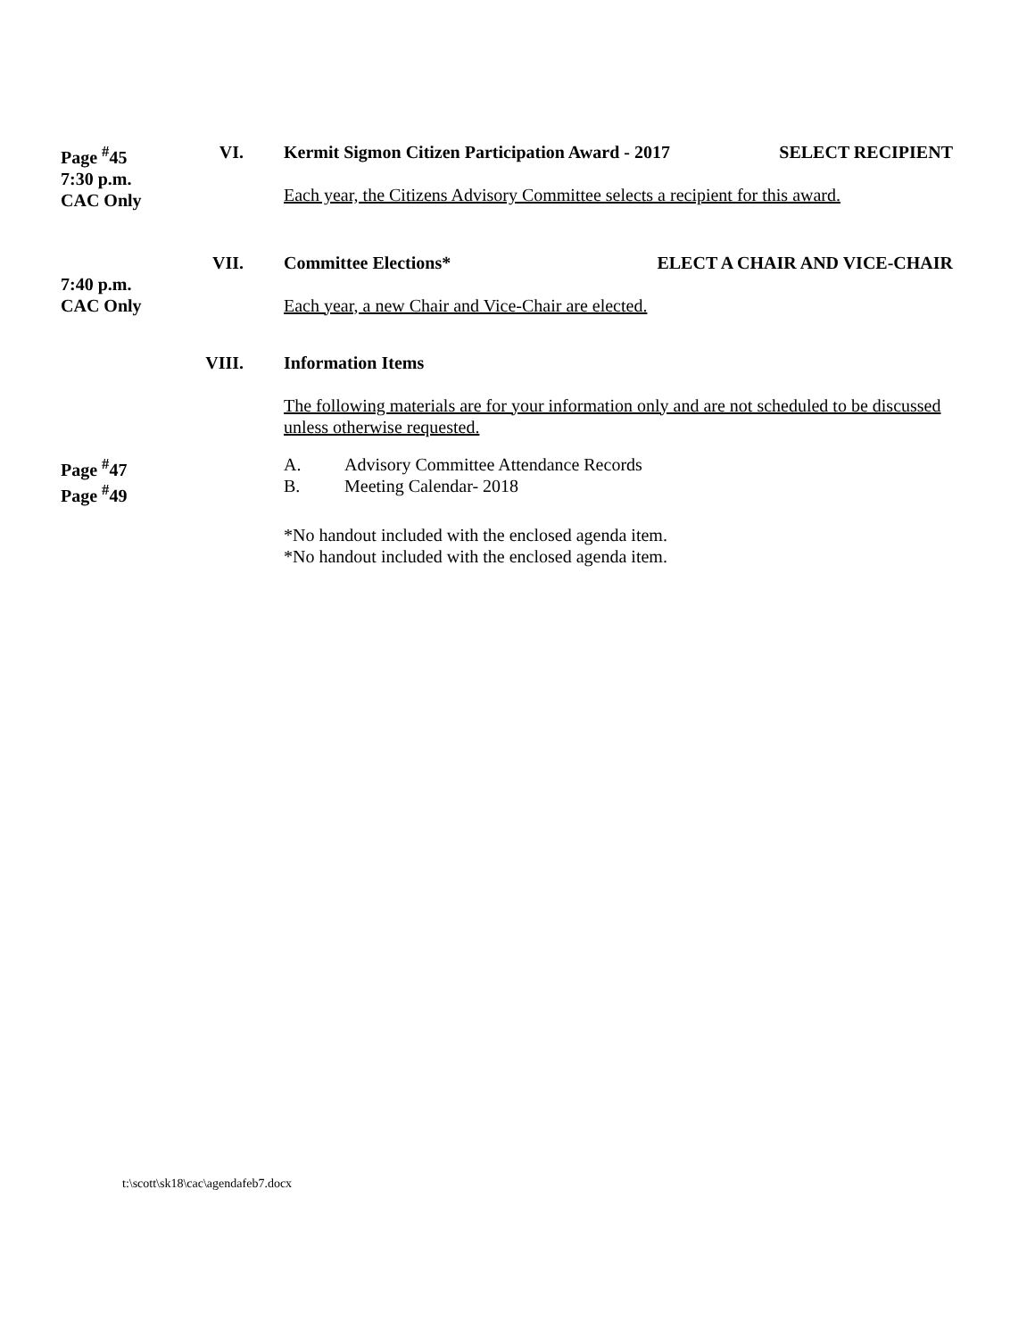Page <sup>#</sup>45
7:30 p.m.
CAC Only
VI. Kermit Sigmon Citizen Participation Award - 2017 SELECT RECIPIENT
Each year, the Citizens Advisory Committee selects a recipient for this award.
7:40 p.m.
CAC Only
VII. Committee Elections* ELECT A CHAIR AND VICE-CHAIR
Each year, a new Chair and Vice-Chair are elected.
VIII. Information Items
The following materials are for your information only and are not scheduled to be discussed unless otherwise requested.
Page <sup>#</sup>47
Page <sup>#</sup>49
A. Advisory Committee Attendance Records
B. Meeting Calendar- 2018
*No handout included with the enclosed agenda item.
*No handout included with the enclosed agenda item.
t:\scott\sk18\cac\agendafeb7.docx